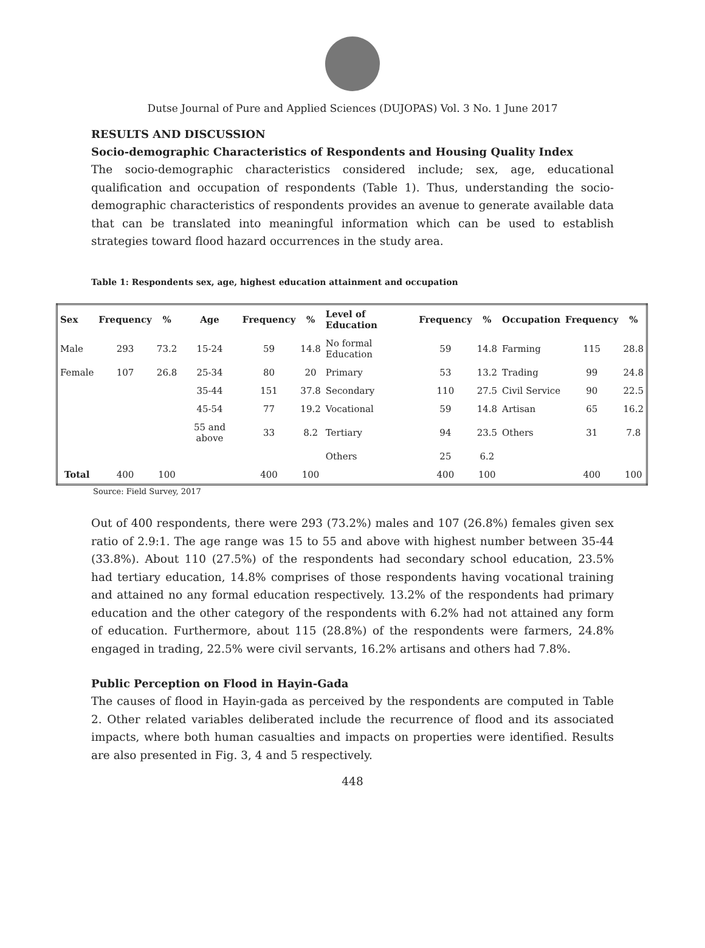Dutse Journal of Pure and Applied Sciences (DUJOPAS) Vol. 3 No. 1 June 2017
RESULTS AND DISCUSSION
Socio-demographic Characteristics of Respondents and Housing Quality Index
The socio-demographic characteristics considered include; sex, age, educational qualification and occupation of respondents (Table 1). Thus, understanding the socio-demographic characteristics of respondents provides an avenue to generate available data that can be translated into meaningful information which can be used to establish strategies toward flood hazard occurrences in the study area.
Table 1: Respondents sex, age, highest education attainment and occupation
| Sex | Frequency | % | Age | Frequency | % | Level of Education | Frequency | % | Occupation | Frequency | % |
| --- | --- | --- | --- | --- | --- | --- | --- | --- | --- | --- | --- |
| Male | 293 | 73.2 | 15-24 | 59 | 14.8 | No formal Education | 59 | 14.8 | Farming | 115 | 28.8 |
| Female | 107 | 26.8 | 25-34 | 80 | 20 | Primary | 53 | 13.2 | Trading | 99 | 24.8 |
| | | | 35-44 | 151 | 37.8 | Secondary | 110 | 27.5 | Civil Service | 90 | 22.5 |
| | | | 45-54 | 77 | 19.2 | Vocational | 59 | 14.8 | Artisan | 65 | 16.2 |
| | | | 55 and above | 33 | 8.2 | Tertiary | 94 | 23.5 | Others | 31 | 7.8 |
| | | | | | | Others | 25 | 6.2 | | | |
| Total | 400 | 100 | | 400 | 100 | | 400 | 100 | | 400 | 100 |
Source: Field Survey, 2017
Out of 400 respondents, there were 293 (73.2%) males and 107 (26.8%) females given sex ratio of 2.9:1. The age range was 15 to 55 and above with highest number between 35-44 (33.8%). About 110 (27.5%) of the respondents had secondary school education, 23.5% had tertiary education, 14.8% comprises of those respondents having vocational training and attained no any formal education respectively. 13.2% of the respondents had primary education and the other category of the respondents with 6.2% had not attained any form of education. Furthermore, about 115 (28.8%) of the respondents were farmers, 24.8% engaged in trading, 22.5% were civil servants, 16.2% artisans and others had 7.8%.
Public Perception on Flood in Hayin-Gada
The causes of flood in Hayin-gada as perceived by the respondents are computed in Table 2. Other related variables deliberated include the recurrence of flood and its associated impacts, where both human casualties and impacts on properties were identified. Results are also presented in Fig. 3, 4 and 5 respectively.
448